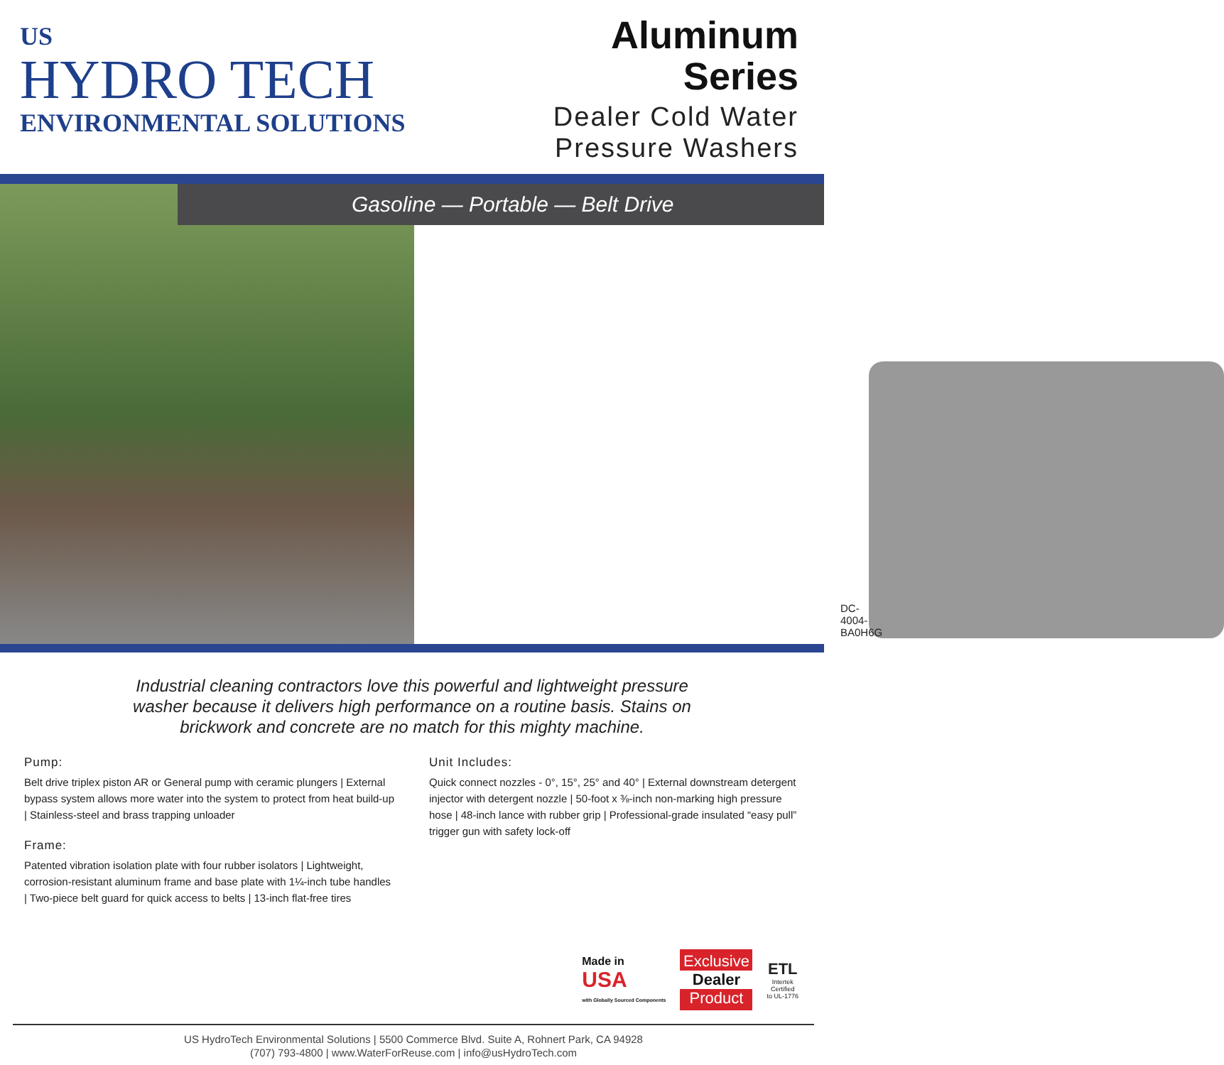US
HYDRO TECH
ENVIRONMENTAL SOLUTIONS
Aluminum
Series
Dealer Cold Water
Pressure Washers
DC-4004-BA0H6G
Gasoline — Portable — Belt Drive
Industrial cleaning contractors love this powerful and lightweight pressure washer because it delivers high performance on a routine basis. Stains on brickwork and concrete are no match for this mighty machine.
Pump:
Belt drive triplex piston AR or General pump with ceramic plungers | External bypass system allows more water into the system to protect from heat build-up | Stainless-steel and brass trapping unloader
Frame:
Patented vibration isolation plate with four rubber isolators | Lightweight, corrosion-resistant aluminum frame and base plate with 1¼-inch tube handles | Two-piece belt guard for quick access to belts | 13-inch flat-free tires
Unit Includes:
Quick connect nozzles - 0°, 15°, 25° and 40° | External downstream detergent injector with detergent nozzle | 50-foot x ⅜-inch non-marking high pressure hose | 48-inch lance with rubber grip | Professional-grade insulated “easy pull” trigger gun with safety lock-off
Made in
USA
with Globally Sourced Components
Exclusive
Dealer
Product
ETL
Intertek
Certified
to UL-1776
US HydroTech Environmental Solutions | 5500 Commerce Blvd. Suite A, Rohnert Park, CA 94928
(707) 793-4800 | www.WaterForReuse.com | info@usHydroTech.com